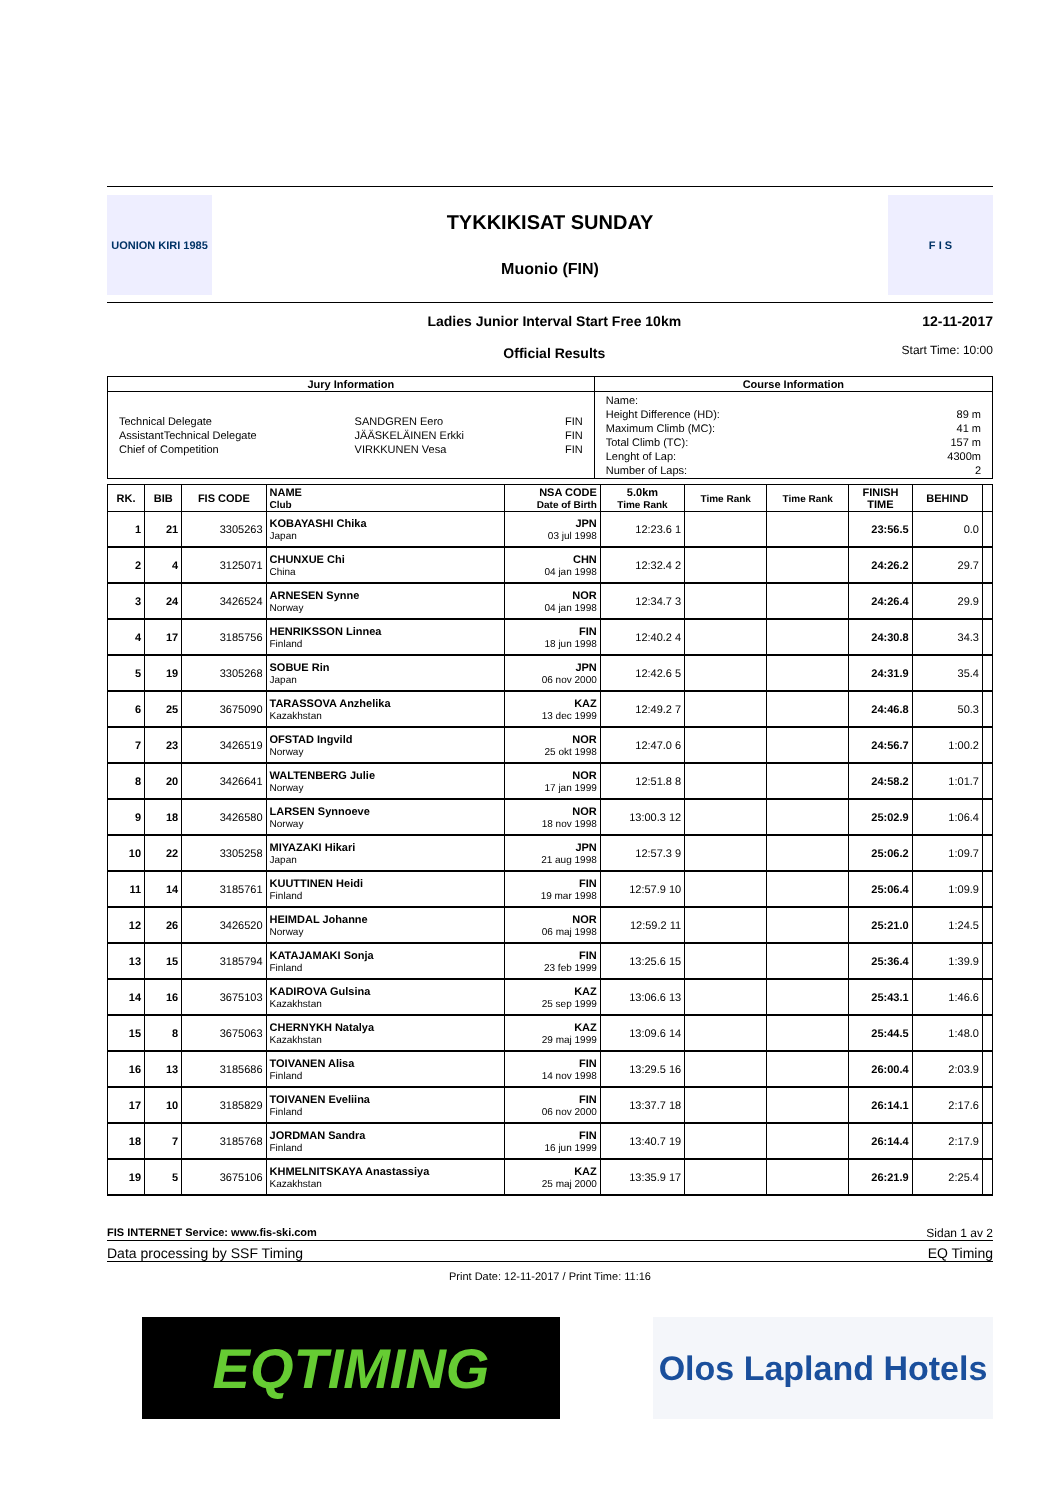UONION KIRI 1985
TYKKIKISAT SUNDAY
Muonio (FIN)
F I S
Ladies Junior Interval Start Free 10km
Official Results
12-11-2017
Start Time: 10:00
| Jury Information | Course Information |
| --- | --- |
| / Technical Delegate / SANDGREN Eero / FIN / / AssistantTechnical Delegate / JÄÄSKELÄINEN Erkki / FIN / / Chief of Competition / VIRKKUNEN Vesa / FIN / | / Name: / / / Height Difference (HD): / 89 m / / Maximum Climb (MC): / 41 m / / Total Climb (TC): / 157 m / / Lenght of Lap: / 4300m / / Number of Laps: / 2 / |
| RK. | BIB | FIS CODE | NAME Club | NSA CODE Date of Birth | 5.0km Time Rank | Time Rank | Time Rank | FINISH TIME | BEHIND | |
| --- | --- | --- | --- | --- | --- | --- | --- | --- | --- | --- |
| 1 | 21 | 3305263 | KOBAYASHI Chika Japan | JPN 03 jul 1998 | 12:23.6 1 | | | 23:56.5 | 0.0 | |
| 2 | 4 | 3125071 | CHUNXUE Chi China | CHN 04 jan 1998 | 12:32.4 2 | | | 24:26.2 | 29.7 | |
| 3 | 24 | 3426524 | ARNESEN Synne Norway | NOR 04 jan 1998 | 12:34.7 3 | | | 24:26.4 | 29.9 | |
| 4 | 17 | 3185756 | HENRIKSSON Linnea Finland | FIN 18 jun 1998 | 12:40.2 4 | | | 24:30.8 | 34.3 | |
| 5 | 19 | 3305268 | SOBUE Rin Japan | JPN 06 nov 2000 | 12:42.6 5 | | | 24:31.9 | 35.4 | |
| 6 | 25 | 3675090 | TARASSOVA Anzhelika Kazakhstan | KAZ 13 dec 1999 | 12:49.2 7 | | | 24:46.8 | 50.3 | |
| 7 | 23 | 3426519 | OFSTAD Ingvild Norway | NOR 25 okt 1998 | 12:47.0 6 | | | 24:56.7 | 1:00.2 | |
| 8 | 20 | 3426641 | WALTENBERG Julie Norway | NOR 17 jan 1999 | 12:51.8 8 | | | 24:58.2 | 1:01.7 | |
| 9 | 18 | 3426580 | LARSEN Synnoeve Norway | NOR 18 nov 1998 | 13:00.3 12 | | | 25:02.9 | 1:06.4 | |
| 10 | 22 | 3305258 | MIYAZAKI Hikari Japan | JPN 21 aug 1998 | 12:57.3 9 | | | 25:06.2 | 1:09.7 | |
| 11 | 14 | 3185761 | KUUTTINEN Heidi Finland | FIN 19 mar 1998 | 12:57.9 10 | | | 25:06.4 | 1:09.9 | |
| 12 | 26 | 3426520 | HEIMDAL Johanne Norway | NOR 06 maj 1998 | 12:59.2 11 | | | 25:21.0 | 1:24.5 | |
| 13 | 15 | 3185794 | KATAJAMAKI Sonja Finland | FIN 23 feb 1999 | 13:25.6 15 | | | 25:36.4 | 1:39.9 | |
| 14 | 16 | 3675103 | KADIROVA Gulsina Kazakhstan | KAZ 25 sep 1999 | 13:06.6 13 | | | 25:43.1 | 1:46.6 | |
| 15 | 8 | 3675063 | CHERNYKH Natalya Kazakhstan | KAZ 29 maj 1999 | 13:09.6 14 | | | 25:44.5 | 1:48.0 | |
| 16 | 13 | 3185686 | TOIVANEN Alisa Finland | FIN 14 nov 1998 | 13:29.5 16 | | | 26:00.4 | 2:03.9 | |
| 17 | 10 | 3185829 | TOIVANEN Eveliina Finland | FIN 06 nov 2000 | 13:37.7 18 | | | 26:14.1 | 2:17.6 | |
| 18 | 7 | 3185768 | JORDMAN Sandra Finland | FIN 16 jun 1999 | 13:40.7 19 | | | 26:14.4 | 2:17.9 | |
| 19 | 5 | 3675106 | KHMELNITSKAYA Anastassiya Kazakhstan | KAZ 25 maj 2000 | 13:35.9 17 | | | 26:21.9 | 2:25.4 | |
FIS INTERNET Service: www.fis-ski.com Sidan 1 av 2
Data processing by SSF Timing EQ Timing
Print Date: 12-11-2017 / Print Time: 11:16
EQTIMING
Olos Lapland Hotels